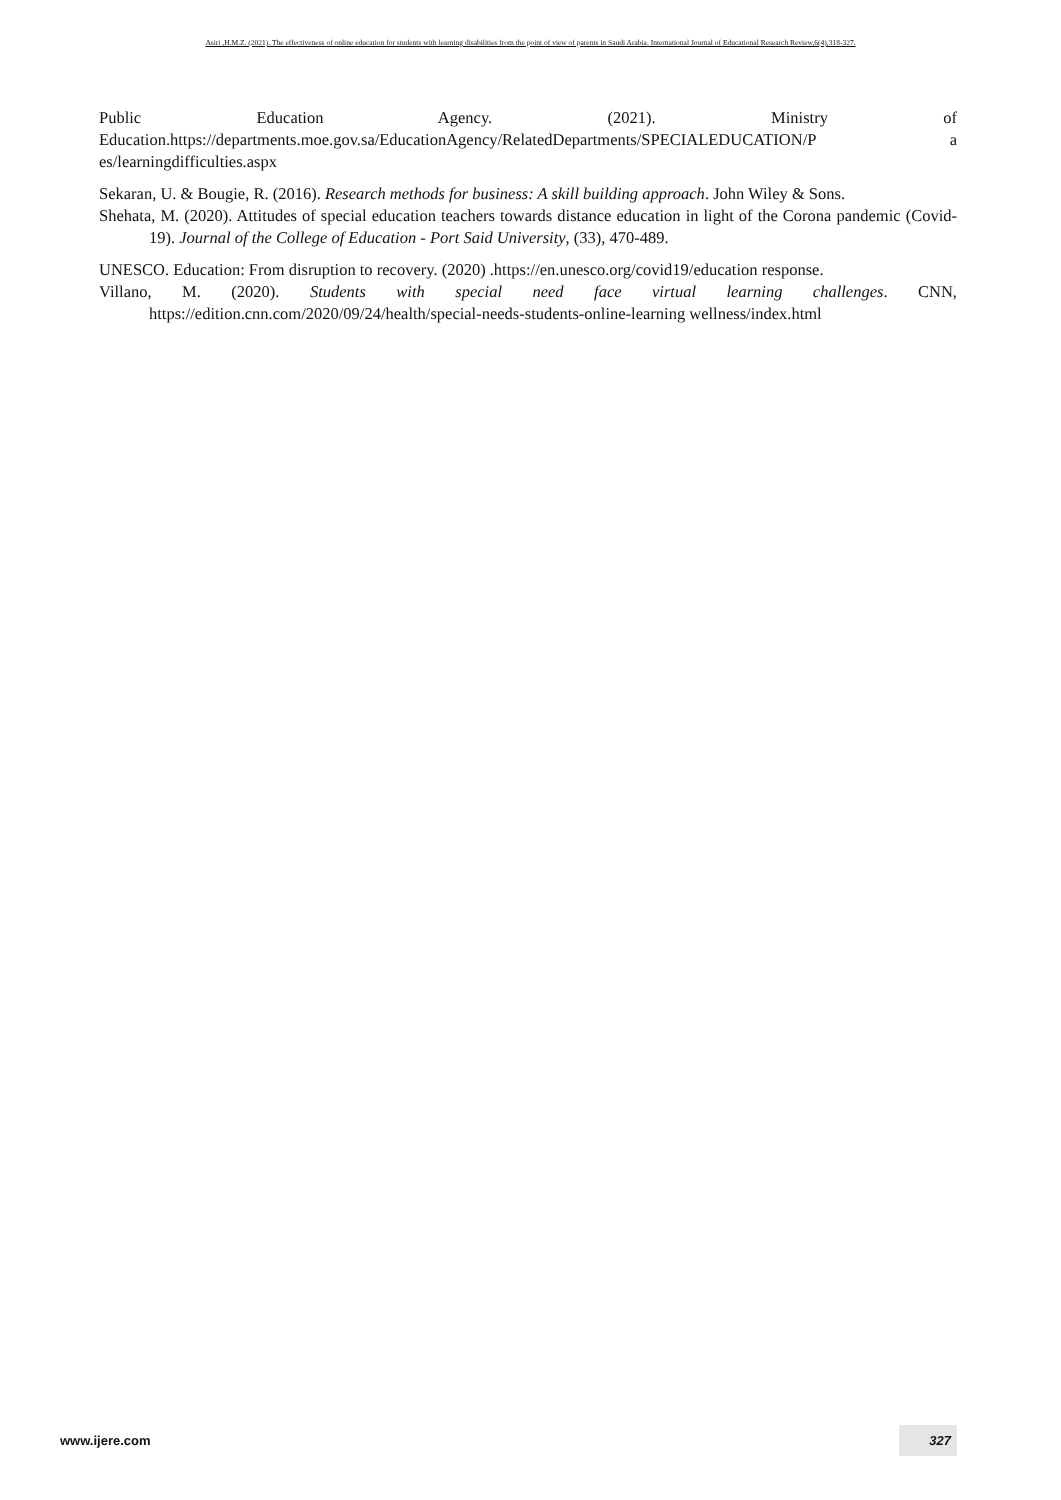Asiri ,H.M.Z. (2021). The effectiveness of online education for students with learning disabilities from the point of view of parents in Saudi Arabia. International Journal of Educational Research Review,6(4),318-327.
Public Education Agency. (2021). Ministry of
Education.https://departments.moe.gov.sa/EducationAgency/RelatedDepartments/SPECIALEDUCATION/P a es/learningdifficulties.aspx
Sekaran, U. & Bougie, R. (2016). Research methods for business: A skill building approach. John Wiley & Sons.
Shehata, M. (2020). Attitudes of special education teachers towards distance education in light of the Corona pandemic (Covid-19). Journal of the College of Education - Port Said University, (33), 470-489.
UNESCO. Education: From disruption to recovery. (2020) .https://en.unesco.org/covid19/education response.
Villano, M. (2020). Students with special need face virtual learning challenges. CNN, https://edition.cnn.com/2020/09/24/health/special-needs-students-online-learning wellness/index.html
www.ijere.com 327